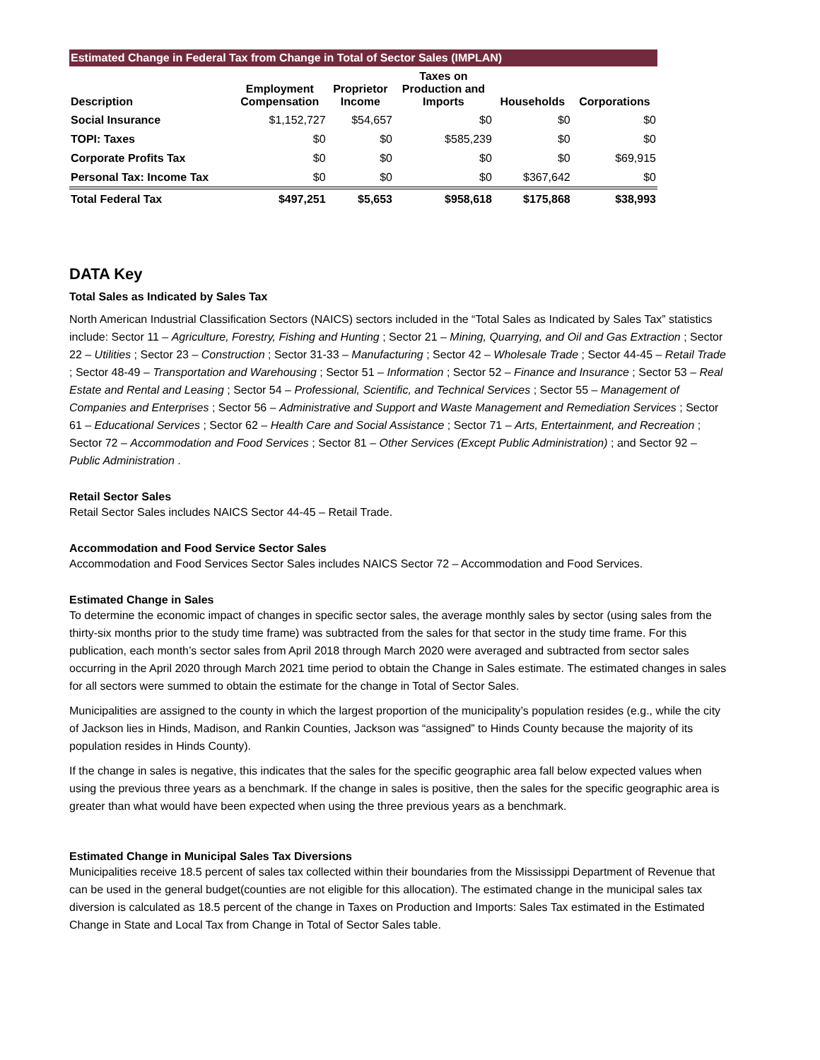Estimated Change in Federal Tax from Change in Total of Sector Sales (IMPLAN)
| Description | Employment Compensation | Proprietor Income | Taxes on Production and Imports | Households | Corporations |
| --- | --- | --- | --- | --- | --- |
| Social Insurance | $1,152,727 | $54,657 | $0 | $0 | $0 |
| TOPI: Taxes | $0 | $0 | $585,239 | $0 | $0 |
| Corporate Profits Tax | $0 | $0 | $0 | $0 | $69,915 |
| Personal Tax: Income Tax | $0 | $0 | $0 | $367,642 | $0 |
| Total Federal Tax | $497,251 | $5,653 | $958,618 | $175,868 | $38,993 |
DATA Key
Total Sales as Indicated by Sales Tax
North American Industrial Classification Sectors (NAICS) sectors included in the “Total Sales as Indicated by Sales Tax” statistics include: Sector 11 – Agriculture, Forestry, Fishing and Hunting ; Sector 21 – Mining, Quarrying, and Oil and Gas Extraction ; Sector 22 – Utilities ; Sector 23 – Construction ; Sector 31-33 – Manufacturing ; Sector 42 – Wholesale Trade ; Sector 44-45 – Retail Trade ; Sector 48-49 – Transportation and Warehousing ; Sector 51 – Information ; Sector 52 – Finance and Insurance ; Sector 53 – Real Estate and Rental and Leasing ; Sector 54 – Professional, Scientific, and Technical Services ; Sector 55 – Management of Companies and Enterprises ; Sector 56 – Administrative and Support and Waste Management and Remediation Services ; Sector 61 – Educational Services ; Sector 62 – Health Care and Social Assistance ; Sector 71 – Arts, Entertainment, and Recreation ; Sector 72 – Accommodation and Food Services ; Sector 81 – Other Services (Except Public Administration) ; and Sector 92 – Public Administration .
Retail Sector Sales
Retail Sector Sales includes NAICS Sector 44-45 – Retail Trade.
Accommodation and Food Service Sector Sales
Accommodation and Food Services Sector Sales includes NAICS Sector 72 – Accommodation and Food Services.
Estimated Change in Sales
To determine the economic impact of changes in specific sector sales, the average monthly sales by sector (using sales from the thirty-six months prior to the study time frame) was subtracted from the sales for that sector in the study time frame. For this publication, each month’s sector sales from April 2018 through March 2020 were averaged and subtracted from sector sales occurring in the April 2020 through March 2021 time period to obtain the Change in Sales estimate. The estimated changes in sales for all sectors were summed to obtain the estimate for the change in Total of Sector Sales.
Municipalities are assigned to the county in which the largest proportion of the municipality’s population resides (e.g., while the city of Jackson lies in Hinds, Madison, and Rankin Counties, Jackson was “assigned” to Hinds County because the majority of its population resides in Hinds County).
If the change in sales is negative, this indicates that the sales for the specific geographic area fall below expected values when using the previous three years as a benchmark. If the change in sales is positive, then the sales for the specific geographic area is greater than what would have been expected when using the three previous years as a benchmark.
Estimated Change in Municipal Sales Tax Diversions
Municipalities receive 18.5 percent of sales tax collected within their boundaries from the Mississippi Department of Revenue that can be used in the general budget(counties are not eligible for this allocation). The estimated change in the municipal sales tax diversion is calculated as 18.5 percent of the change in Taxes on Production and Imports: Sales Tax estimated in the Estimated Change in State and Local Tax from Change in Total of Sector Sales table.